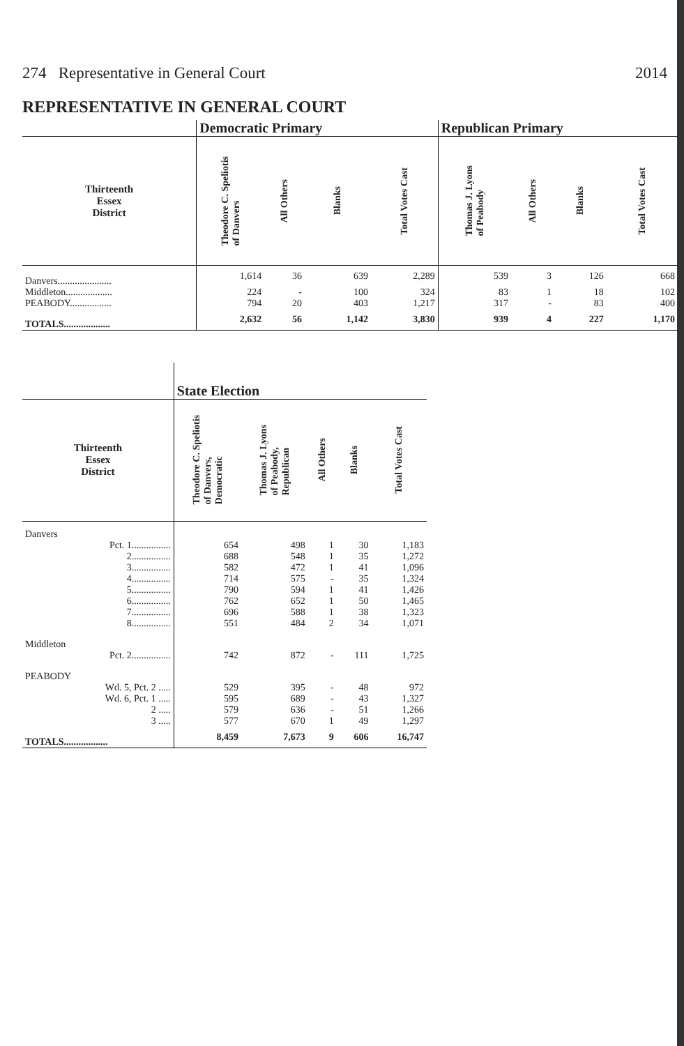274 Representative in General Court 2014
REPRESENTATIVE IN GENERAL COURT
| | Democratic Primary | | | | Republican Primary | | | |
| --- | --- | --- | --- | --- | --- | --- | --- | --- |
| Thirteenth Essex District | Theodore C. Speliotis of Danvers | All Others | Blanks | Total Votes Cast | Thomas J. Lyons of Peabody | All Others | Blanks | Total Votes Cast |
| Danvers...................... | 1,614 | 36 | 639 | 2,289 | 539 | 3 | 126 | 668 |
| Middleton................... | 224 | - | 100 | 324 | 83 | 1 | 18 | 102 |
| PEABODY................. | 794 | 20 | 403 | 1,217 | 317 | - | 83 | 400 |
| TOTALS................... | 2,632 | 56 | 1,142 | 3,830 | 939 | 4 | 227 | 1,170 |
| | State Election | | | | |
| --- | --- | --- | --- | --- | --- |
| Thirteenth Essex District | Theodore C. Speliotis of Danvers, Democratic | Thomas J. Lyons of Peabody, Republican | All Others | Blanks | Total Votes Cast |
| Danvers | | | | | |
| Pct. 1................ | 654 | 498 | 1 | 30 | 1,183 |
| 2................ | 688 | 548 | 1 | 35 | 1,272 |
| 3................ | 582 | 472 | 1 | 41 | 1,096 |
| 4................ | 714 | 575 | - | 35 | 1,324 |
| 5................ | 790 | 594 | 1 | 41 | 1,426 |
| 6................ | 762 | 652 | 1 | 50 | 1,465 |
| 7................ | 696 | 588 | 1 | 38 | 1,323 |
| 8................ | 551 | 484 | 2 | 34 | 1,071 |
| Middleton | | | | | |
| Pct. 2................ | 742 | 872 | - | 111 | 1,725 |
| PEABODY | | | | | |
| Wd. 5, Pct. 2 ..... | 529 | 395 | - | 48 | 972 |
| Wd. 6, Pct. 1 ..... | 595 | 689 | - | 43 | 1,327 |
| 2 ..... | 579 | 636 | - | 51 | 1,266 |
| 3 ..... | 577 | 670 | 1 | 49 | 1,297 |
| TOTALS.................. | 8,459 | 7,673 | 9 | 606 | 16,747 |